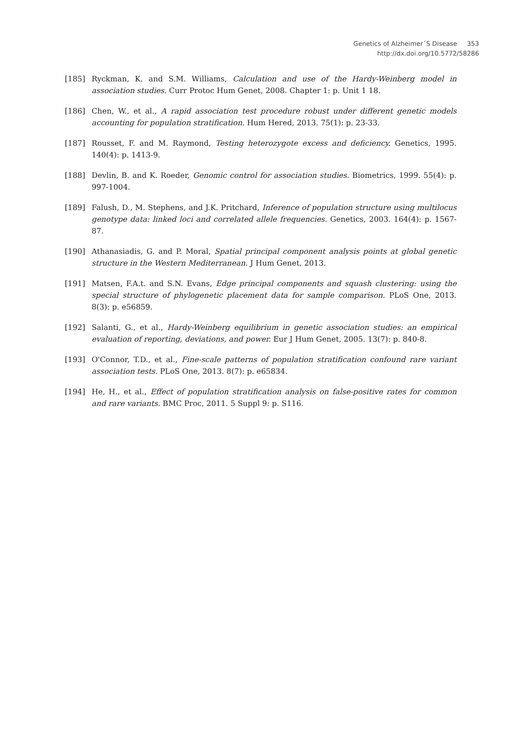Genetics of Alzheimer´S Disease
353
http://dx.doi.org/10.5772/58286
[185] Ryckman, K. and S.M. Williams, Calculation and use of the Hardy-Weinberg model in association studies. Curr Protoc Hum Genet, 2008. Chapter 1: p. Unit 1 18.
[186] Chen, W., et al., A rapid association test procedure robust under different genetic models accounting for population stratification. Hum Hered, 2013. 75(1): p. 23-33.
[187] Rousset, F. and M. Raymond, Testing heterozygote excess and deficiency. Genetics, 1995. 140(4): p. 1413-9.
[188] Devlin, B. and K. Roeder, Genomic control for association studies. Biometrics, 1999. 55(4): p. 997-1004.
[189] Falush, D., M. Stephens, and J.K. Pritchard, Inference of population structure using multilocus genotype data: linked loci and correlated allele frequencies. Genetics, 2003. 164(4): p. 1567-87.
[190] Athanasiadis, G. and P. Moral, Spatial principal component analysis points at global genetic structure in the Western Mediterranean. J Hum Genet, 2013.
[191] Matsen, F.A.t. and S.N. Evans, Edge principal components and squash clustering: using the special structure of phylogenetic placement data for sample comparison. PLoS One, 2013. 8(3): p. e56859.
[192] Salanti, G., et al., Hardy-Weinberg equilibrium in genetic association studies: an empirical evaluation of reporting, deviations, and power. Eur J Hum Genet, 2005. 13(7): p. 840-8.
[193] O'Connor, T.D., et al., Fine-scale patterns of population stratification confound rare variant association tests. PLoS One, 2013. 8(7): p. e65834.
[194] He, H., et al., Effect of population stratification analysis on false-positive rates for common and rare variants. BMC Proc, 2011. 5 Suppl 9: p. S116.